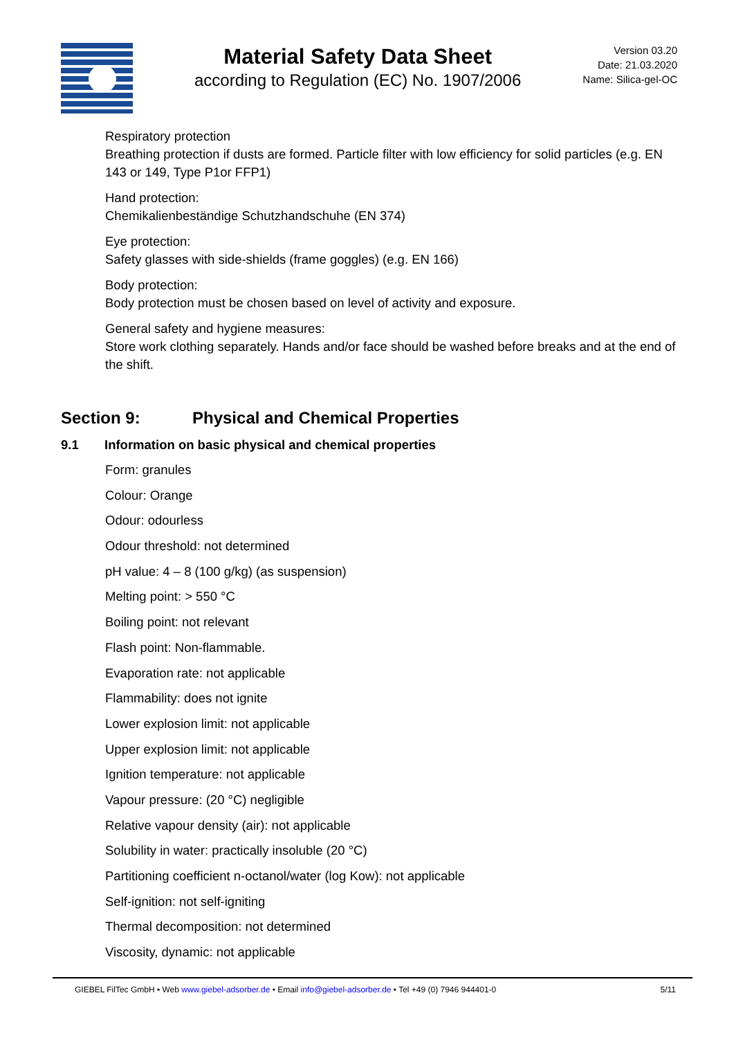Material Safety Data Sheet
according to Regulation (EC) No. 1907/2006
Version 03.20
Date: 21.03.2020
Name: Silica-gel-OC
Respiratory protection
Breathing protection if dusts are formed. Particle filter with low efficiency for solid particles (e.g. EN 143 or 149, Type P1or FFP1)
Hand protection:
Chemikalienbeständige Schutzhandschuhe (EN 374)
Eye protection:
Safety glasses with side-shields (frame goggles) (e.g. EN 166)
Body protection:
Body protection must be chosen based on level of activity and exposure.
General safety and hygiene measures:
Store work clothing separately. Hands and/or face should be washed before breaks and at the end of the shift.
Section 9: Physical and Chemical Properties
9.1 Information on basic physical and chemical properties
Form: granules
Colour: Orange
Odour: odourless
Odour threshold: not determined
pH value: 4 – 8 (100 g/kg) (as suspension)
Melting point: > 550 °C
Boiling point: not relevant
Flash point: Non-flammable.
Evaporation rate: not applicable
Flammability: does not ignite
Lower explosion limit: not applicable
Upper explosion limit: not applicable
Ignition temperature: not applicable
Vapour pressure: (20 °C) negligible
Relative vapour density (air): not applicable
Solubility in water: practically insoluble (20 °C)
Partitioning coefficient n-octanol/water (log Kow): not applicable
Self-ignition: not self-igniting
Thermal decomposition: not determined
Viscosity, dynamic: not applicable
GIEBEL FilTec GmbH • Web www.giebel-adsorber.de • Email info@giebel-adsorber.de • Tel +49 (0) 7946 944401-0 5/11